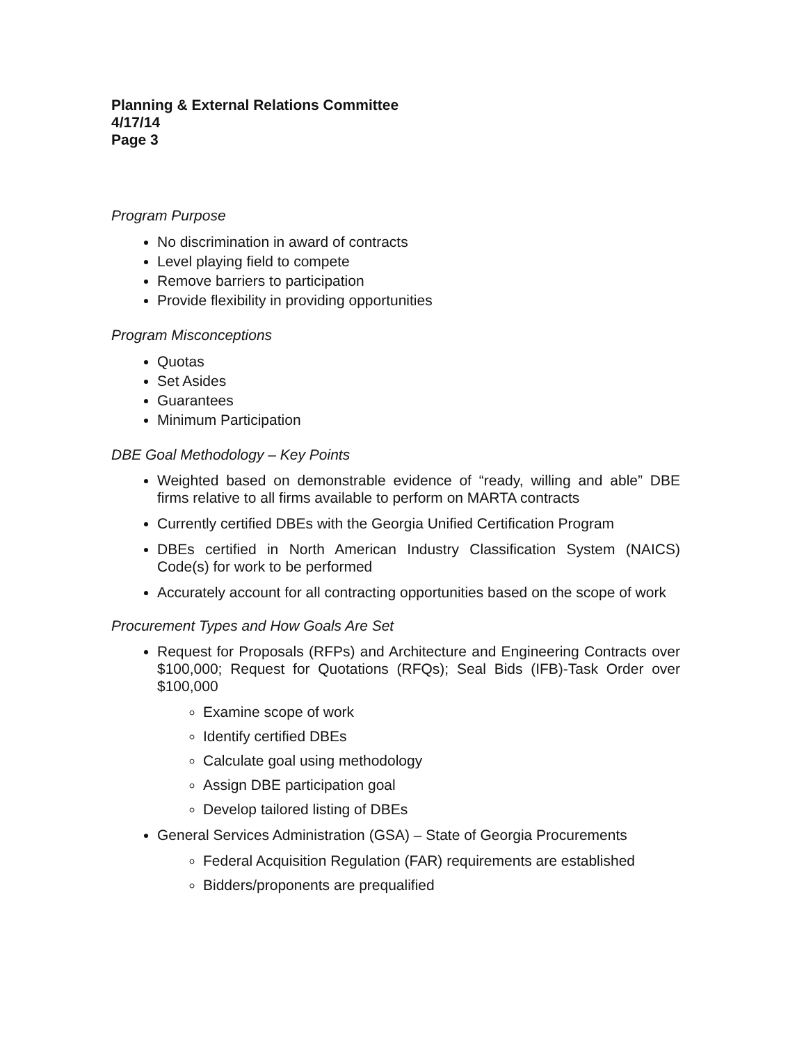Planning & External Relations Committee
4/17/14
Page 3
Program Purpose
No discrimination in award of contracts
Level playing field to compete
Remove barriers to participation
Provide flexibility in providing opportunities
Program Misconceptions
Quotas
Set Asides
Guarantees
Minimum Participation
DBE Goal Methodology – Key Points
Weighted based on demonstrable evidence of “ready, willing and able” DBE firms relative to all firms available to perform on MARTA contracts
Currently certified DBEs with the Georgia Unified Certification Program
DBEs certified in North American Industry Classification System (NAICS) Code(s) for work to be performed
Accurately account for all contracting opportunities based on the scope of work
Procurement Types and How Goals Are Set
Request for Proposals (RFPs) and Architecture and Engineering Contracts over $100,000; Request for Quotations (RFQs); Seal Bids (IFB)-Task Order over $100,000
Examine scope of work
Identify certified DBEs
Calculate goal using methodology
Assign DBE participation goal
Develop tailored listing of DBEs
General Services Administration (GSA) – State of Georgia Procurements
Federal Acquisition Regulation (FAR) requirements are established
Bidders/proponents are prequalified